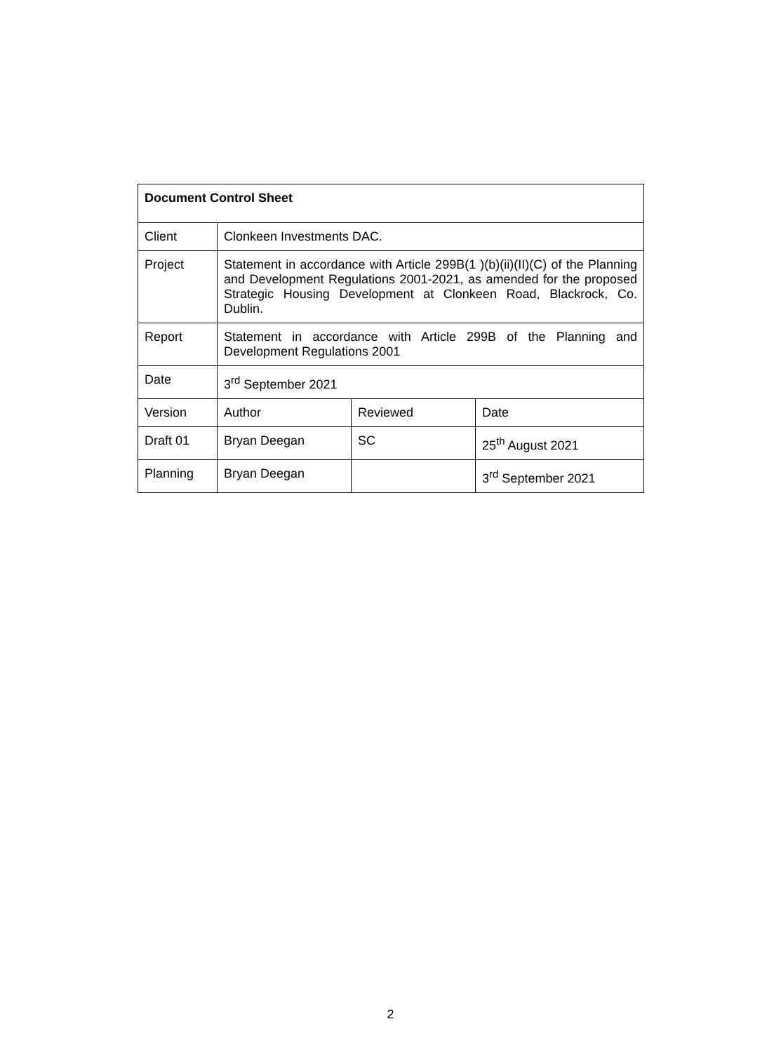| Document Control Sheet | | | |
| Client | Clonkeen Investments DAC. | | |
| Project | Statement in accordance with Article 299B(1 )(b)(ii)(II)(C) of the Planning and Development Regulations 2001-2021, as amended for the proposed Strategic Housing Development at Clonkeen Road, Blackrock, Co. Dublin. | | |
| Report | Statement in accordance with Article 299B of the Planning and Development Regulations 2001 | | |
| Date | 3<sup>rd</sup> September 2021 | | |
| Version | Author | Reviewed | Date |
| Draft 01 | Bryan Deegan | SC | 25<sup>th</sup> August 2021 |
| Planning | Bryan Deegan | | 3<sup>rd</sup> September 2021 |
2